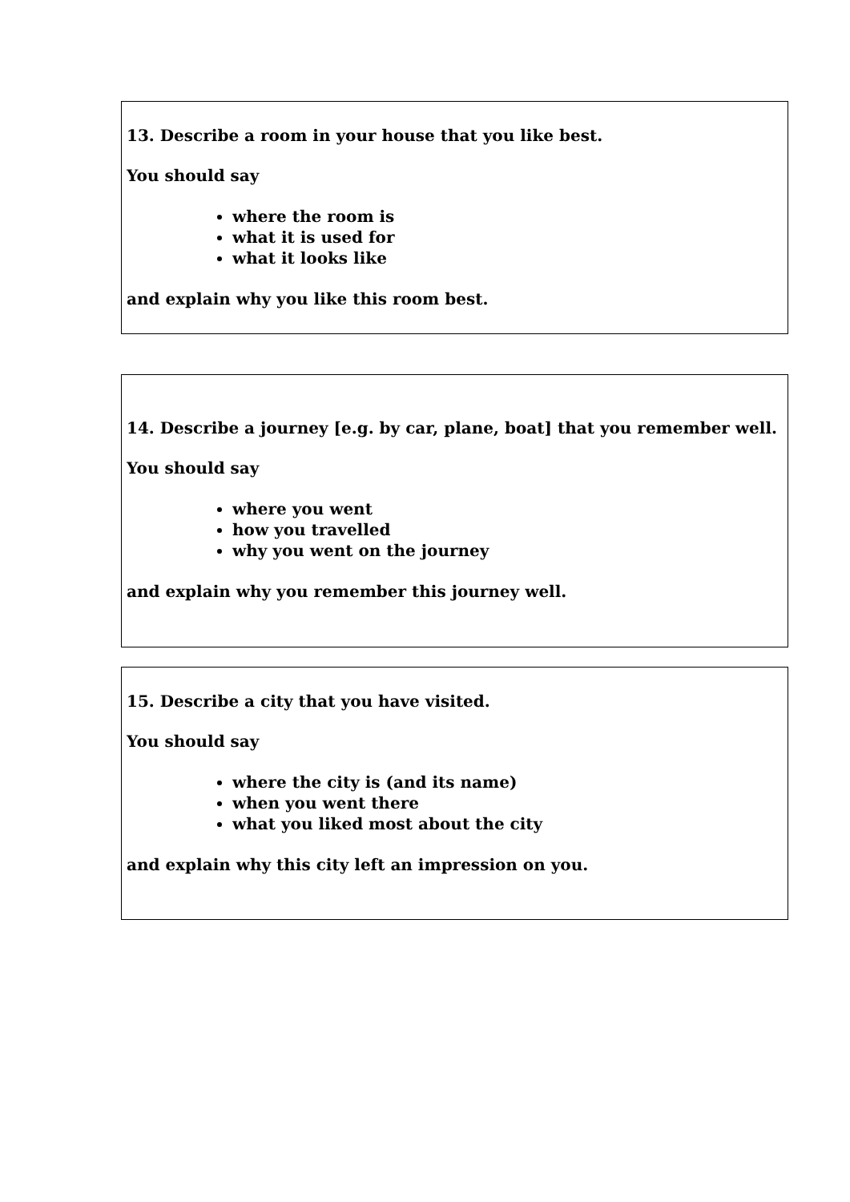13. Describe a room in your house that you like best.
You should say
where the room is
what it is used for
what it looks like
and explain why you like this room best.
14. Describe a journey [e.g. by car, plane, boat] that you remember well.
You should say
where you went
how you travelled
why you went on the journey
and explain why you remember this journey well.
15. Describe a city that you have visited.
You should say
where the city is (and its name)
when you went there
what you liked most about the city
and explain why this city left an impression on you.